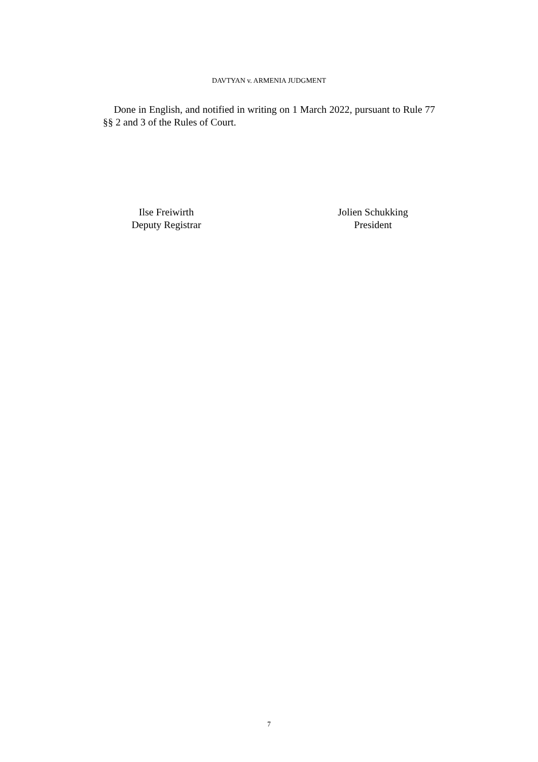DAVTYAN v. ARMENIA JUDGMENT
Done in English, and notified in writing on 1 March 2022, pursuant to Rule 77 §§ 2 and 3 of the Rules of Court.
Ilse Freiwirth
Deputy Registrar
Jolien Schukking
President
7